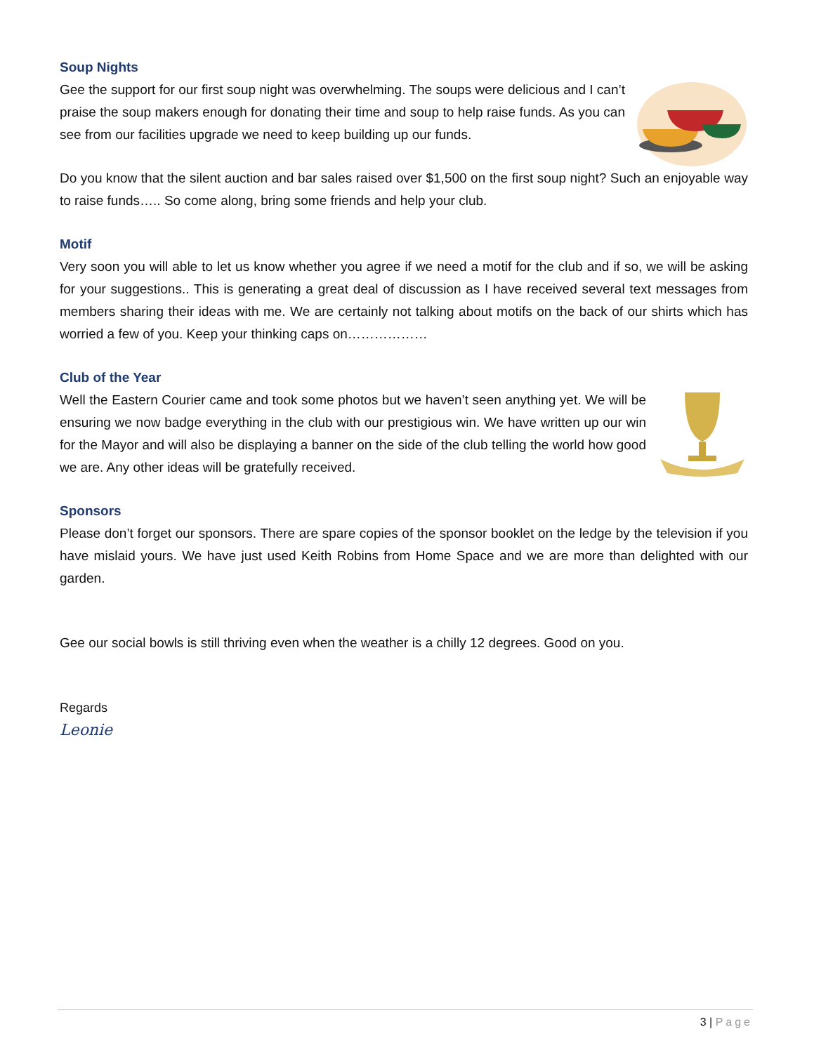Soup Nights
Gee the support for our first soup night was overwhelming. The soups were delicious and I can’t praise the soup makers enough for donating their time and soup to help raise funds. As you can see from our facilities upgrade we need to keep building up our funds.
Do you know that the silent auction and bar sales raised over $1,500 on the first soup night? Such an enjoyable way to raise funds….. So come along, bring some friends and help your club.
Motif
Very soon you will able to let us know whether you agree if we need a motif for the club and if so, we will be asking for your suggestions.. This is generating a great deal of discussion as I have received several text messages from members sharing their ideas with me. We are certainly not talking about motifs on the back of our shirts which has worried a few of you. Keep your thinking caps on………………
Club of the Year
Well the Eastern Courier came and took some photos but we haven’t seen anything yet. We will be ensuring we now badge everything in the club with our prestigious win. We have written up our win for the Mayor and will also be displaying a banner on the side of the club telling the world how good we are. Any other ideas will be gratefully received.
Sponsors
Please don’t forget our sponsors. There are spare copies of the sponsor booklet on the ledge by the television if you have mislaid yours. We have just used Keith Robins from Home Space and we are more than delighted with our garden.
Gee our social bowls is still thriving even when the weather is a chilly 12 degrees. Good on you.
Regards
Leonie
3 | Page